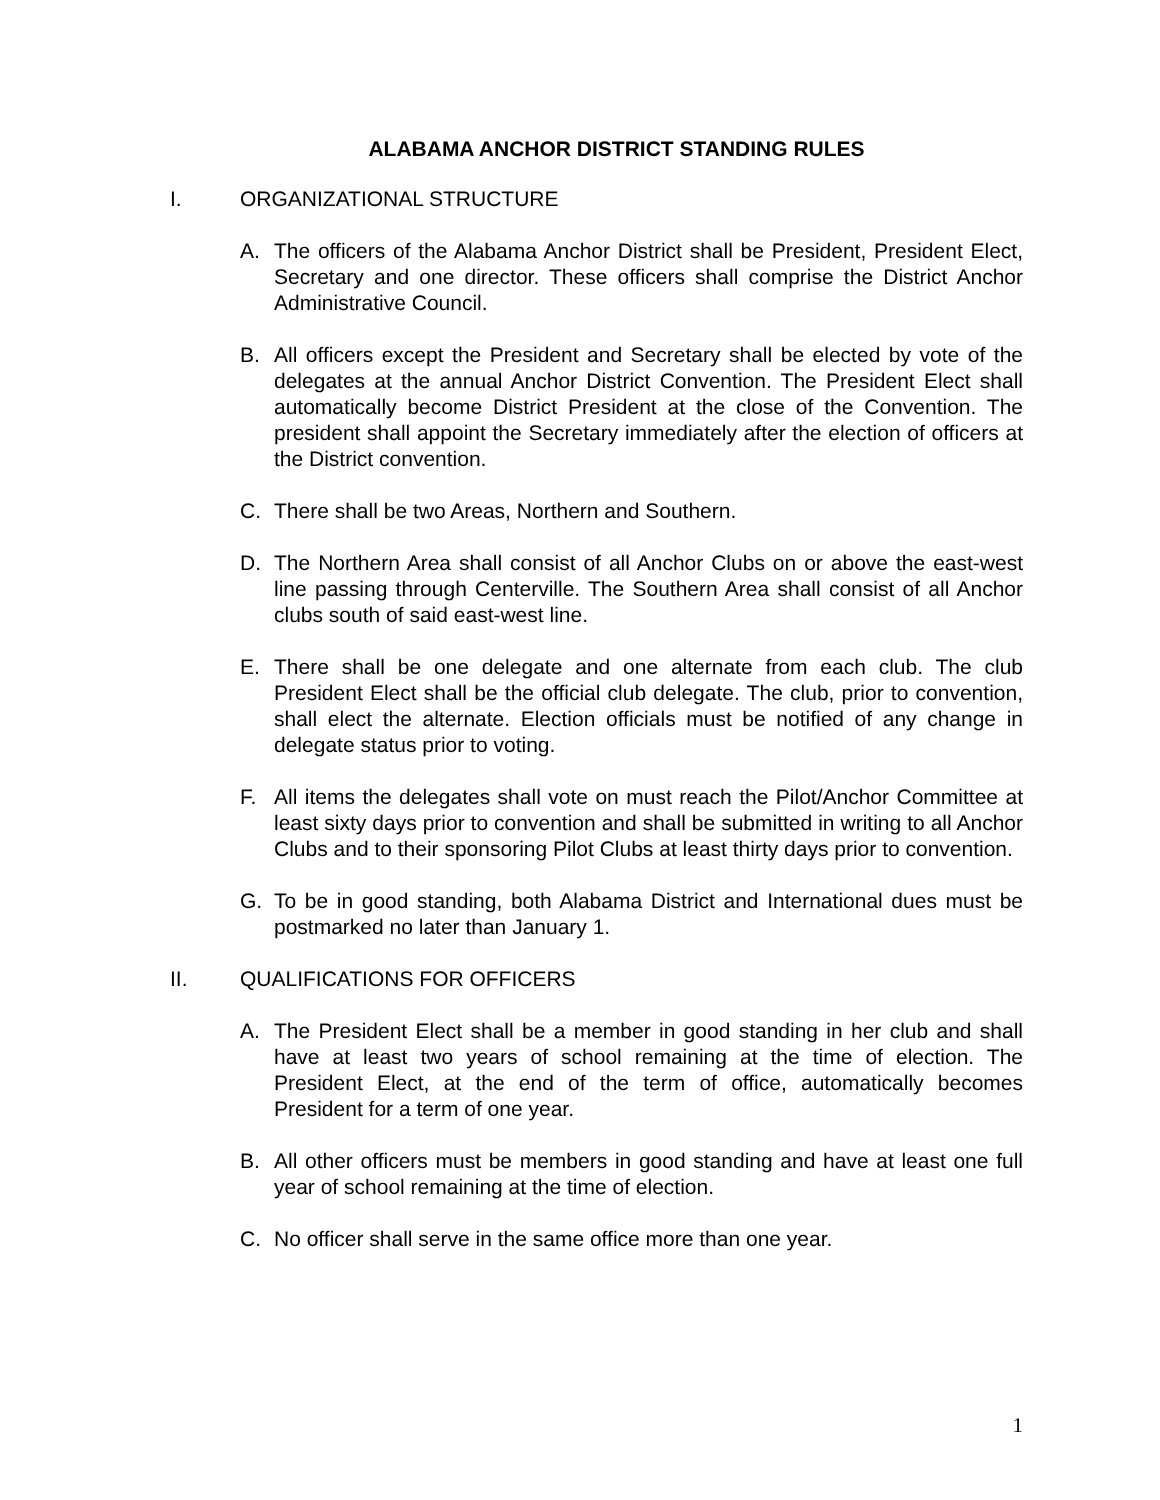ALABAMA ANCHOR DISTRICT STANDING RULES
I. ORGANIZATIONAL STRUCTURE
A. The officers of the Alabama Anchor District shall be President, President Elect, Secretary and one director. These officers shall comprise the District Anchor Administrative Council.
B. All officers except the President and Secretary shall be elected by vote of the delegates at the annual Anchor District Convention. The President Elect shall automatically become District President at the close of the Convention. The president shall appoint the Secretary immediately after the election of officers at the District convention.
C. There shall be two Areas, Northern and Southern.
D. The Northern Area shall consist of all Anchor Clubs on or above the east-west line passing through Centerville. The Southern Area shall consist of all Anchor clubs south of said east-west line.
E. There shall be one delegate and one alternate from each club. The club President Elect shall be the official club delegate. The club, prior to convention, shall elect the alternate. Election officials must be notified of any change in delegate status prior to voting.
F. All items the delegates shall vote on must reach the Pilot/Anchor Committee at least sixty days prior to convention and shall be submitted in writing to all Anchor Clubs and to their sponsoring Pilot Clubs at least thirty days prior to convention.
G. To be in good standing, both Alabama District and International dues must be postmarked no later than January 1.
II. QUALIFICATIONS FOR OFFICERS
A. The President Elect shall be a member in good standing in her club and shall have at least two years of school remaining at the time of election. The President Elect, at the end of the term of office, automatically becomes President for a term of one year.
B. All other officers must be members in good standing and have at least one full year of school remaining at the time of election.
C. No officer shall serve in the same office more than one year.
1